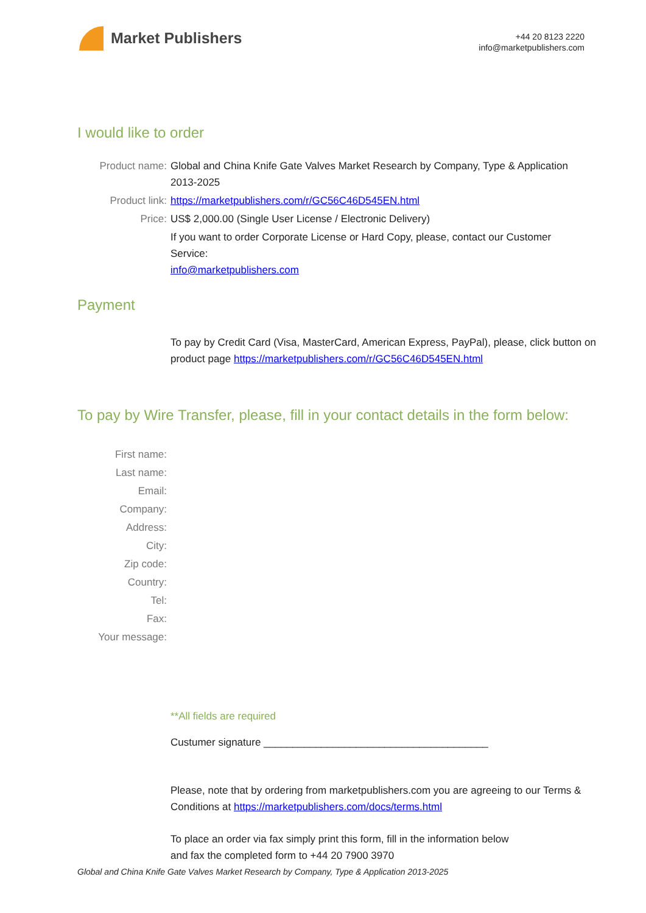Market Publishers
+44 20 8123 2220
info@marketpublishers.com
I would like to order
Product name: Global and China Knife Gate Valves Market Research by Company, Type & Application 2013-2025
Product link: https://marketpublishers.com/r/GC56C46D545EN.html
Price: US$ 2,000.00 (Single User License / Electronic Delivery)
If you want to order Corporate License or Hard Copy, please, contact our Customer Service:
info@marketpublishers.com
Payment
To pay by Credit Card (Visa, MasterCard, American Express, PayPal), please, click button on product page https://marketpublishers.com/r/GC56C46D545EN.html
To pay by Wire Transfer, please, fill in your contact details in the form below:
First name:
Last name:
Email:
Company:
Address:
City:
Zip code:
Country:
Tel:
Fax:
Your message:
**All fields are required
Custumer signature _______________________________________
Please, note that by ordering from marketpublishers.com you are agreeing to our Terms & Conditions at https://marketpublishers.com/docs/terms.html
To place an order via fax simply print this form, fill in the information below
and fax the completed form to +44 20 7900 3970
Global and China Knife Gate Valves Market Research by Company, Type & Application 2013-2025